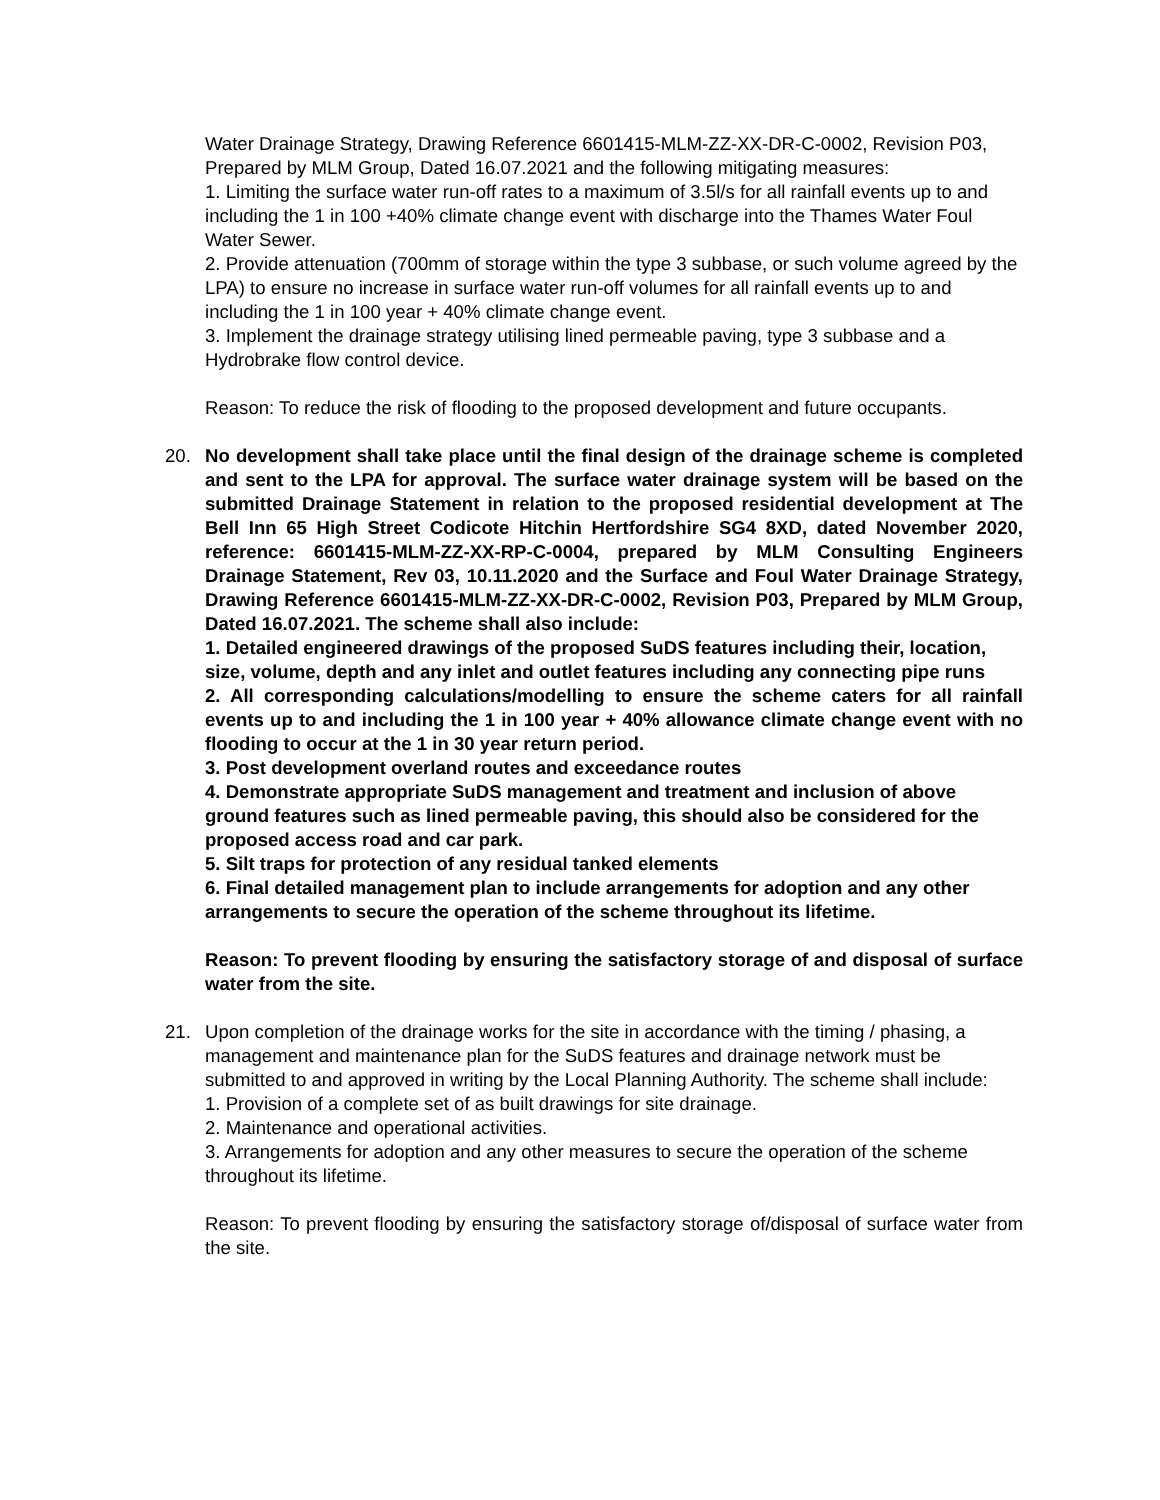Water Drainage Strategy, Drawing Reference 6601415-MLM-ZZ-XX-DR-C-0002, Revision P03, Prepared by MLM Group, Dated 16.07.2021 and the following mitigating measures:
1. Limiting the surface water run-off rates to a maximum of 3.5l/s for all rainfall events up to and including the 1 in 100 +40% climate change event with discharge into the Thames Water Foul Water Sewer.
2. Provide attenuation (700mm of storage within the type 3 subbase, or such volume agreed by the LPA) to ensure no increase in surface water run-off volumes for all rainfall events up to and including the 1 in 100 year + 40% climate change event.
3. Implement the drainage strategy utilising lined permeable paving, type 3 subbase and a Hydrobrake flow control device.
Reason: To reduce the risk of flooding to the proposed development and future occupants.
20. No development shall take place until the final design of the drainage scheme is completed and sent to the LPA for approval. The surface water drainage system will be based on the submitted Drainage Statement in relation to the proposed residential development at The Bell Inn 65 High Street Codicote Hitchin Hertfordshire SG4 8XD, dated November 2020, reference: 6601415-MLM-ZZ-XX-RP-C-0004, prepared by MLM Consulting Engineers Drainage Statement, Rev 03, 10.11.2020 and the Surface and Foul Water Drainage Strategy, Drawing Reference 6601415-MLM-ZZ-XX-DR-C-0002, Revision P03, Prepared by MLM Group, Dated 16.07.2021. The scheme shall also include:
1. Detailed engineered drawings of the proposed SuDS features including their, location, size, volume, depth and any inlet and outlet features including any connecting pipe runs
2. All corresponding calculations/modelling to ensure the scheme caters for all rainfall events up to and including the 1 in 100 year + 40% allowance climate change event with no flooding to occur at the 1 in 30 year return period.
3. Post development overland routes and exceedance routes
4. Demonstrate appropriate SuDS management and treatment and inclusion of above ground features such as lined permeable paving, this should also be considered for the proposed access road and car park.
5. Silt traps for protection of any residual tanked elements
6. Final detailed management plan to include arrangements for adoption and any other arrangements to secure the operation of the scheme throughout its lifetime.
Reason: To prevent flooding by ensuring the satisfactory storage of and disposal of surface water from the site.
21. Upon completion of the drainage works for the site in accordance with the timing / phasing, a management and maintenance plan for the SuDS features and drainage network must be submitted to and approved in writing by the Local Planning Authority. The scheme shall include:
1. Provision of a complete set of as built drawings for site drainage.
2. Maintenance and operational activities.
3. Arrangements for adoption and any other measures to secure the operation of the scheme throughout its lifetime.
Reason: To prevent flooding by ensuring the satisfactory storage of/disposal of surface water from the site.